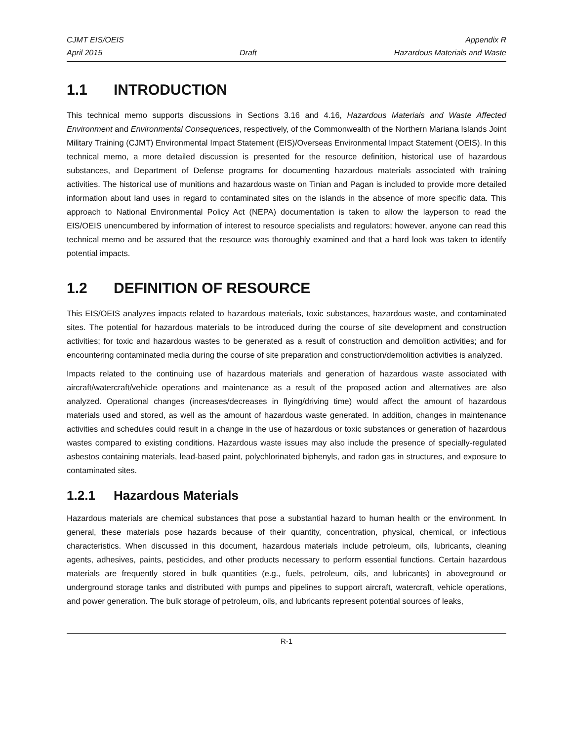CJMT EIS/OEIS Appendix R
April 2015 Draft Hazardous Materials and Waste
1.1 INTRODUCTION
This technical memo supports discussions in Sections 3.16 and 4.16, Hazardous Materials and Waste Affected Environment and Environmental Consequences, respectively, of the Commonwealth of the Northern Mariana Islands Joint Military Training (CJMT) Environmental Impact Statement (EIS)/Overseas Environmental Impact Statement (OEIS). In this technical memo, a more detailed discussion is presented for the resource definition, historical use of hazardous substances, and Department of Defense programs for documenting hazardous materials associated with training activities. The historical use of munitions and hazardous waste on Tinian and Pagan is included to provide more detailed information about land uses in regard to contaminated sites on the islands in the absence of more specific data. This approach to National Environmental Policy Act (NEPA) documentation is taken to allow the layperson to read the EIS/OEIS unencumbered by information of interest to resource specialists and regulators; however, anyone can read this technical memo and be assured that the resource was thoroughly examined and that a hard look was taken to identify potential impacts.
1.2 DEFINITION OF RESOURCE
This EIS/OEIS analyzes impacts related to hazardous materials, toxic substances, hazardous waste, and contaminated sites. The potential for hazardous materials to be introduced during the course of site development and construction activities; for toxic and hazardous wastes to be generated as a result of construction and demolition activities; and for encountering contaminated media during the course of site preparation and construction/demolition activities is analyzed.
Impacts related to the continuing use of hazardous materials and generation of hazardous waste associated with aircraft/watercraft/vehicle operations and maintenance as a result of the proposed action and alternatives are also analyzed. Operational changes (increases/decreases in flying/driving time) would affect the amount of hazardous materials used and stored, as well as the amount of hazardous waste generated. In addition, changes in maintenance activities and schedules could result in a change in the use of hazardous or toxic substances or generation of hazardous wastes compared to existing conditions. Hazardous waste issues may also include the presence of specially-regulated asbestos containing materials, lead-based paint, polychlorinated biphenyls, and radon gas in structures, and exposure to contaminated sites.
1.2.1 Hazardous Materials
Hazardous materials are chemical substances that pose a substantial hazard to human health or the environment. In general, these materials pose hazards because of their quantity, concentration, physical, chemical, or infectious characteristics. When discussed in this document, hazardous materials include petroleum, oils, lubricants, cleaning agents, adhesives, paints, pesticides, and other products necessary to perform essential functions. Certain hazardous materials are frequently stored in bulk quantities (e.g., fuels, petroleum, oils, and lubricants) in aboveground or underground storage tanks and distributed with pumps and pipelines to support aircraft, watercraft, vehicle operations, and power generation. The bulk storage of petroleum, oils, and lubricants represent potential sources of leaks,
R-1